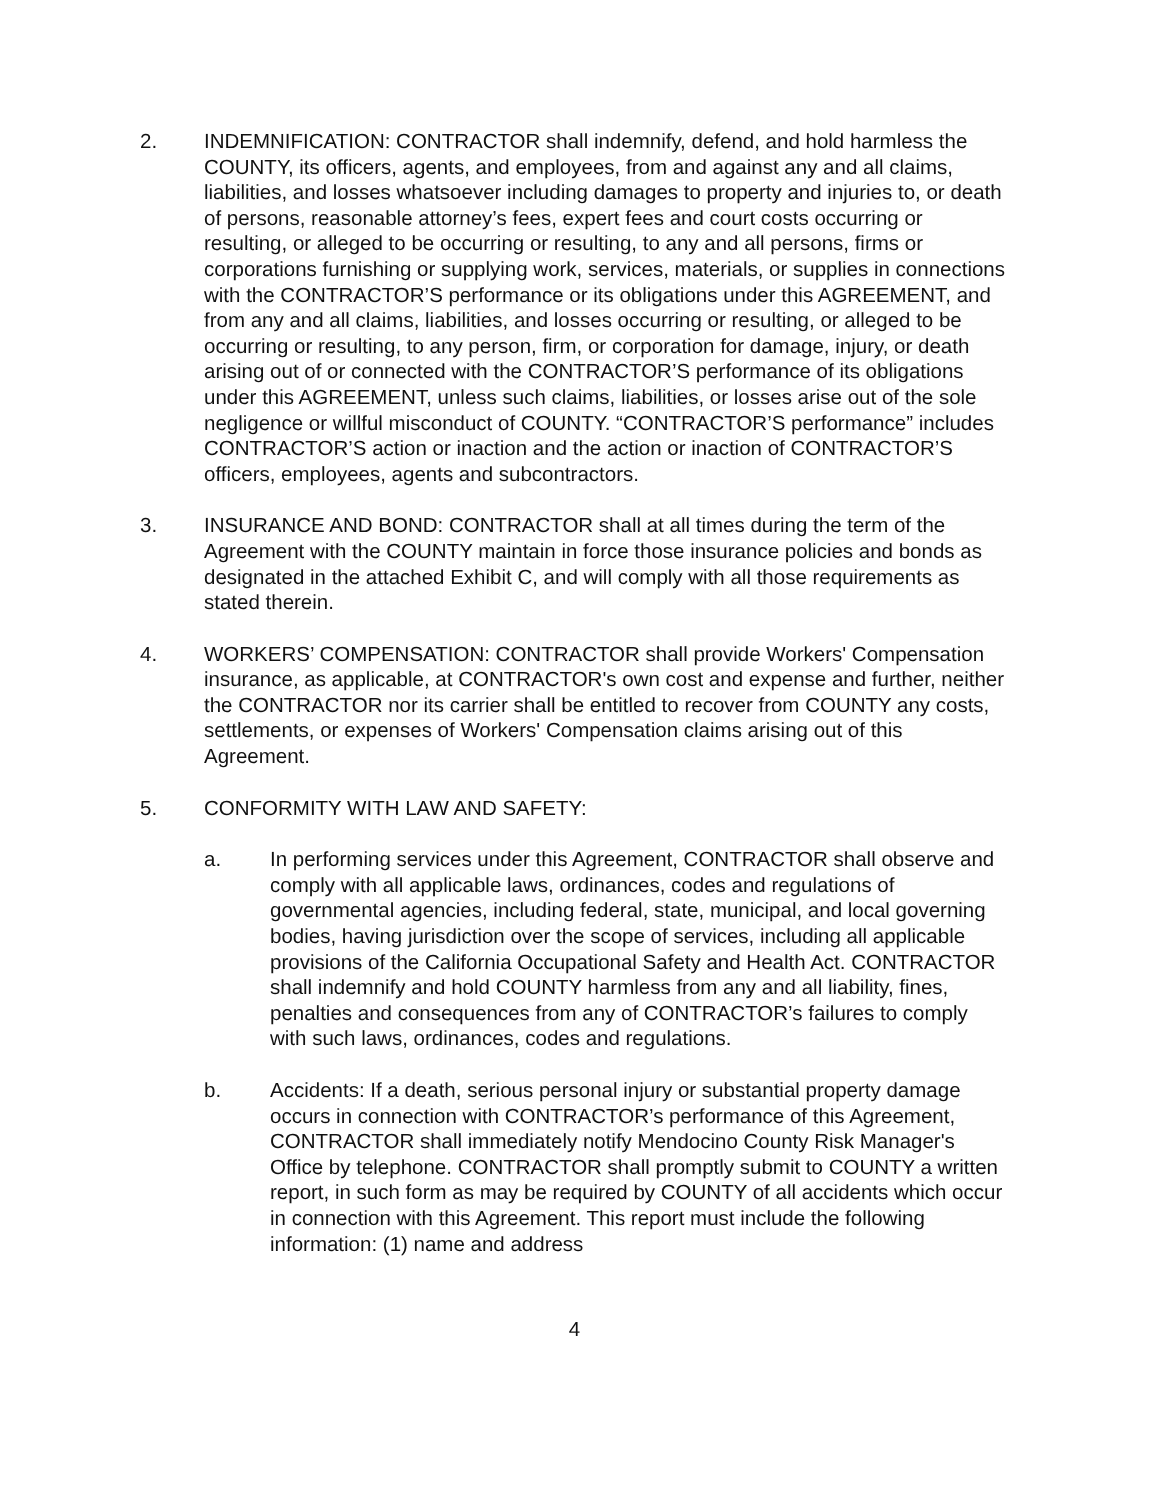2. INDEMNIFICATION: CONTRACTOR shall indemnify, defend, and hold harmless the COUNTY, its officers, agents, and employees, from and against any and all claims, liabilities, and losses whatsoever including damages to property and injuries to, or death of persons, reasonable attorney’s fees, expert fees and court costs occurring or resulting, or alleged to be occurring or resulting, to any and all persons, firms or corporations furnishing or supplying work, services, materials, or supplies in connections with the CONTRACTOR’S performance or its obligations under this AGREEMENT, and from any and all claims, liabilities, and losses occurring or resulting, or alleged to be occurring or resulting, to any person, firm, or corporation for damage, injury, or death arising out of or connected with the CONTRACTOR’S performance of its obligations under this AGREEMENT, unless such claims, liabilities, or losses arise out of the sole negligence or willful misconduct of COUNTY. “CONTRACTOR’S performance” includes CONTRACTOR’S action or inaction and the action or inaction of CONTRACTOR’S officers, employees, agents and subcontractors.
3. INSURANCE AND BOND: CONTRACTOR shall at all times during the term of the Agreement with the COUNTY maintain in force those insurance policies and bonds as designated in the attached Exhibit C, and will comply with all those requirements as stated therein.
4. WORKERS’ COMPENSATION: CONTRACTOR shall provide Workers' Compensation insurance, as applicable, at CONTRACTOR's own cost and expense and further, neither the CONTRACTOR nor its carrier shall be entitled to recover from COUNTY any costs, settlements, or expenses of Workers' Compensation claims arising out of this Agreement.
5. CONFORMITY WITH LAW AND SAFETY:
a. In performing services under this Agreement, CONTRACTOR shall observe and comply with all applicable laws, ordinances, codes and regulations of governmental agencies, including federal, state, municipal, and local governing bodies, having jurisdiction over the scope of services, including all applicable provisions of the California Occupational Safety and Health Act. CONTRACTOR shall indemnify and hold COUNTY harmless from any and all liability, fines, penalties and consequences from any of CONTRACTOR’s failures to comply with such laws, ordinances, codes and regulations.
b. Accidents: If a death, serious personal injury or substantial property damage occurs in connection with CONTRACTOR’s performance of this Agreement, CONTRACTOR shall immediately notify Mendocino County Risk Manager's Office by telephone. CONTRACTOR shall promptly submit to COUNTY a written report, in such form as may be required by COUNTY of all accidents which occur in connection with this Agreement. This report must include the following information: (1) name and address
4